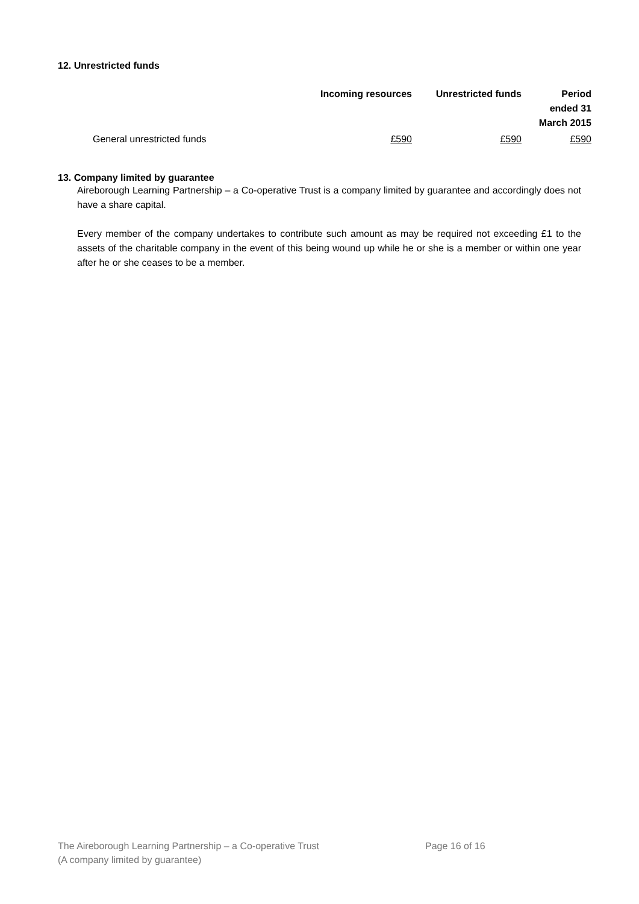12. Unrestricted funds
| | Incoming resources | Unrestricted funds | Period ended 31 March 2015 |
| --- | --- | --- | --- |
| General unrestricted funds | £590 | £590 | £590 |
13. Company limited by guarantee
Aireborough Learning Partnership – a Co-operative Trust is a company limited by guarantee and accordingly does not have a share capital.
Every member of the company undertakes to contribute such amount as may be required not exceeding £1 to the assets of the charitable company in the event of this being wound up while he or she is a member or within one year after he or she ceases to be a member.
The Aireborough Learning Partnership – a Co-operative Trust
(A company limited by guarantee)
Page 16 of 16